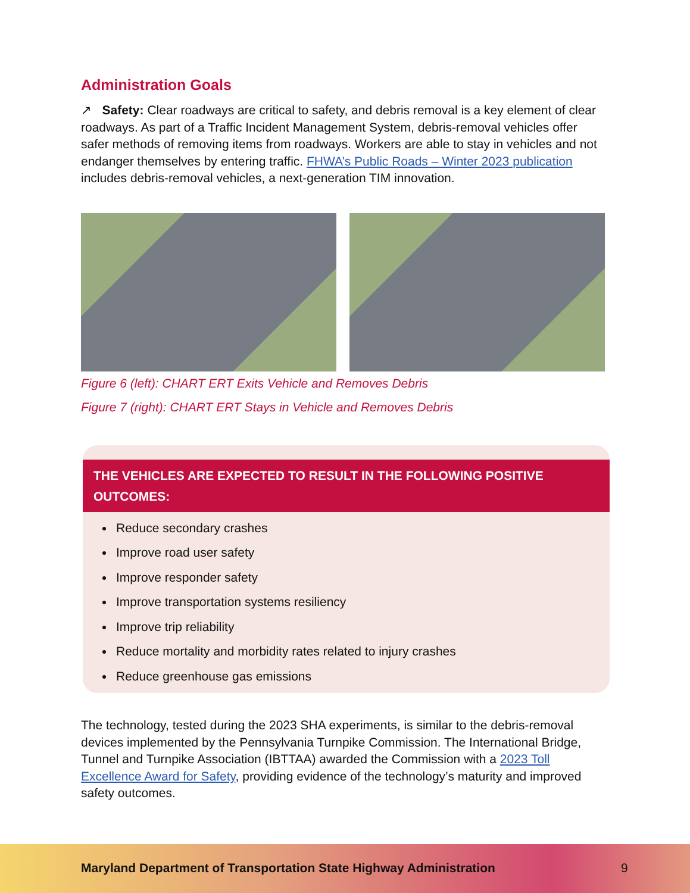Administration Goals
↗ Safety: Clear roadways are critical to safety, and debris removal is a key element of clear roadways. As part of a Traffic Incident Management System, debris-removal vehicles offer safer methods of removing items from roadways. Workers are able to stay in vehicles and not endanger themselves by entering traffic. FHWA’s Public Roads – Winter 2023 publication includes debris-removal vehicles, a next-generation TIM innovation.
Figure 6 (left): CHART ERT Exits Vehicle and Removes Debris
Figure 7 (right): CHART ERT Stays in Vehicle and Removes Debris
THE VEHICLES ARE EXPECTED TO RESULT IN THE FOLLOWING POSITIVE OUTCOMES:
Reduce secondary crashes
Improve road user safety
Improve responder safety
Improve transportation systems resiliency
Improve trip reliability
Reduce mortality and morbidity rates related to injury crashes
Reduce greenhouse gas emissions
The technology, tested during the 2023 SHA experiments, is similar to the debris-removal devices implemented by the Pennsylvania Turnpike Commission. The International Bridge, Tunnel and Turnpike Association (IBTTAA) awarded the Commission with a 2023 Toll Excellence Award for Safety, providing evidence of the technology’s maturity and improved safety outcomes.
Maryland Department of Transportation State Highway Administration
9